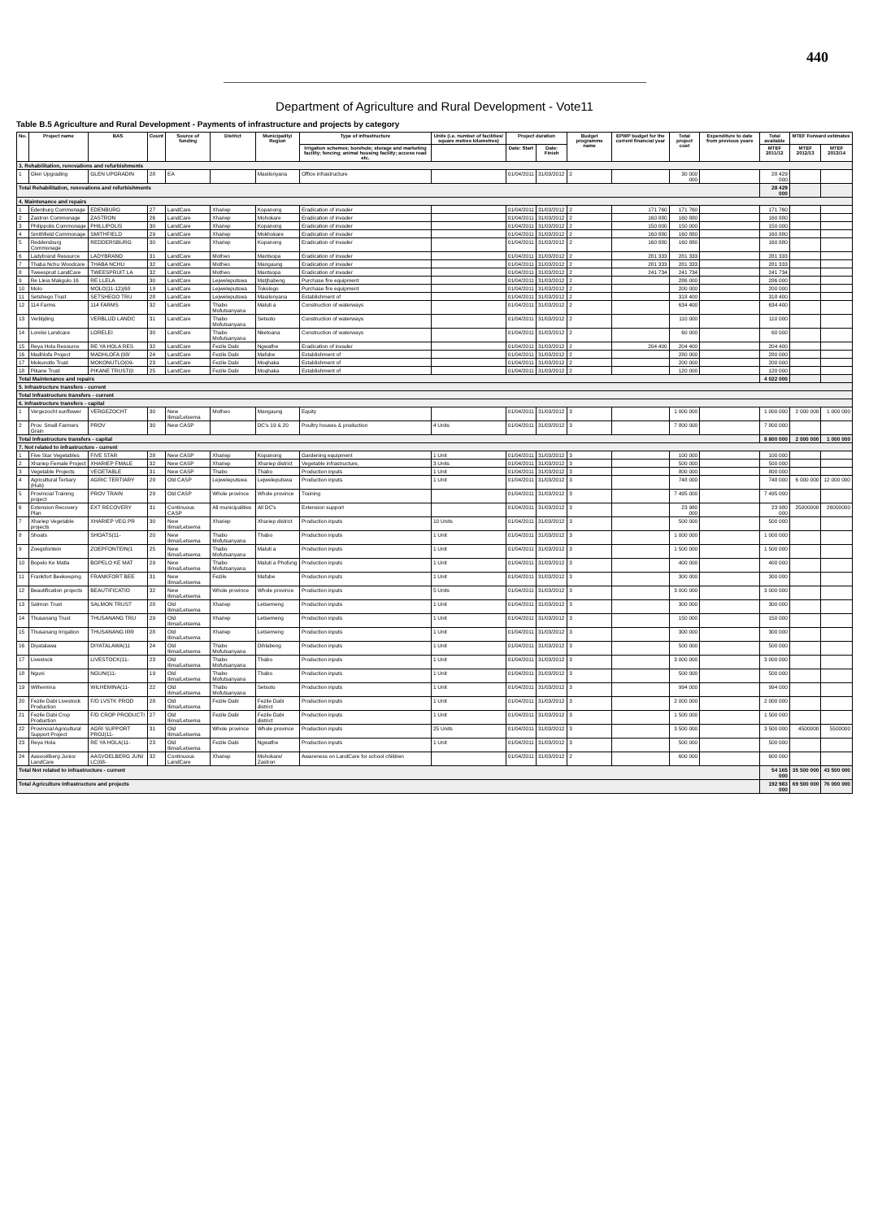440
Department of Agriculture and Rural Development - Vote11
Table B.5 Agriculture and Rural Development - Payments of infrastructure and projects by category
| No. | Project name | BAS | Count | Source of funding | District | Municipality/ Region | Type of infrastructure | Units (i.e. number of facilities/ square metres kilometres) | Project duration | | Budget programme name | EPWP budget for the current financial year | Total project cost | Expenditure to date from previous years | Total available | MTEF Forward estimates | |
| --- | --- | --- | --- | --- | --- | --- | --- | --- | --- | --- | --- | --- | --- | --- | --- | --- | --- |
| | | | | | | | Irrigation schemes; borehole; storage and marketing facility; fencing; animal housing facility; access road etc. | | Date: Start | Date: Finish | | | | | MTEF 2011/12 | MTEF 2012/13 | MTEF 2013/14 |
| 3. Rehabilitation, renovations and refurbishments | | | | | | | | | | | | | | | | | |
| 1 | Glen Upgrading | GLEN UPGRADIN | 28 | EA | | Masilonyana | Office infrastructure | | 01/04/2011 | 31/03/2012 | 2 | | 30 000 000 | | 28 429 000 | | |
| Total Rehabilitation, renovations and refurbishments | | | | | | | | | | | | | | | 28 429 000 | | |
| 4. Maintenance and repairs | | | | | | | | | | | | | | | | | |
| 1 | Edenburg Commonage | EDENBURG | 27 | LandCare | Xhariep | Kopanong | Eradication of invader | | 01/04/2011 | 31/03/2012 | 2 | 171 760 | 171 760 | | 171 760 | | |
| 2 | Zastron Commonage | ZASTRON | 26 | LandCare | Xhariep | Mohokare | Eradication of invader | | 01/04/2011 | 31/03/2012 | 2 | 160 880 | 160 880 | | 160 880 | | |
| 3 | Philippolis Commonage | PHILLIPOLIS | 30 | LandCare | Xhariep | Kopanong | Eradication of invader | | 01/04/2011 | 31/03/2012 | 2 | 150 000 | 150 000 | | 150 000 | | |
| 4 | Smithfield Commonage | SMITHFIELD | 29 | LandCare | Xhariep | Mokhokare | Eradication of invader | | 01/04/2011 | 31/03/2012 | 2 | 160 880 | 160 880 | | 160 880 | | |
| 5 | Reddersburg Commonage | REDDERSBURG | 30 | LandCare | Xhariep | Kopanong | Eradication of invader | | 01/04/2011 | 31/03/2012 | 2 | 160 880 | 160 880 | | 160 880 | | |
| 6 | Ladybrand Resource | LADYBRAND | 31 | LandCare | Motheo | Mantsopa | Eradication of invader | | 01/04/2011 | 31/03/2012 | 2 | 281 333 | 281 333 | | 281 333 | | |
| 7 | Thaba Nchu Woodcare | THABA NCHU | 32 | LandCare | Motheo | Mangaung | Eradication of invader | | 01/04/2011 | 31/03/2012 | 2 | 281 333 | 281 333 | | 281 333 | | |
| 8 | Tweespruit LandCare | TWEESPRUIT LA | 32 | LandCare | Motheo | Mantsopa | Eradication of invader | | 01/04/2011 | 31/03/2012 | 2 | 241 734 | 241 734 | | 241 734 | | |
| 9 | Re Lleia Makgulo 16 | RE LLELA | 30 | LandCare | Lejweleputswa | Matjhabeng | Purchase fire equipment | | 01/04/2011 | 31/03/2012 | 2 | | 286 000 | | 286 000 | | |
| 10 | Molo | MOLO(11-12)(68 | 19 | LandCare | Lejweleputswa | Tokologo | Purchase fire equipment | | 01/04/2011 | 31/03/2012 | 2 | | 200 000 | | 200 000 | | |
| 11 | Setshego Trust | SETSHEGO TRU | 28 | LandCare | Lejweleputswa | Masilonyana | Establishment of | | 01/04/2011 | 31/03/2012 | 2 | | 318 400 | | 318 400 | | |
| 12 | 114 Farms | 114 FARMS | 32 | LandCare | Thabo Mofutsanyana | Maluti a | Construction of waterways | | 01/04/2011 | 31/03/2012 | 2 | | 634 400 | | 634 400 | | |
| 13 | Verbljding | VERBLIJD LANDC | 31 | LandCare | Thabo Mofutsanyana | Setsoto | Construction of waterways | | 01/04/2011 | 31/03/2012 | 2 | | 110 000 | | 110 000 | | |
| 14 | Lorelei Landcare | LORELEI | 30 | LandCare | Thabo Mofutsanyana | Nketoana | Construction of waterways | | 01/04/2011 | 31/03/2012 | 2 | | 60 000 | | 60 000 | | |
| 15 | Reya Hola Resource | RE YA HOLA RES | 32 | LandCare | Fezile Dabi | Ngwathe | Eradication of invader | | 01/04/2011 | 31/03/2012 | 2 | 204 400 | 204 400 | | 204 400 | | |
| 16 | Madhlofa Project | MADHLOFA (08/ | 24 | LandCare | Fezile Dabi | Mafube | Establishment of | | 01/04/2011 | 31/03/2012 | 2 | | 280 000 | | 280 000 | | |
| 17 | Mokunotlo Trust | MOKONUTLO(09- | 23 | LandCare | Fezile Dabi | Moqhaka | Establishment of | | 01/04/2011 | 31/03/2012 | 2 | | 200 000 | | 200 000 | | |
| 18 | Pikane Trust | PIKANE TRUST(0 | 25 | LandCare | Fezile Dabi | Moqhaka | Establishment of | | 01/04/2011 | 31/03/2012 | 2 | | 120 000 | | 120 000 | | |
| Total Maintenance and repairs | | | | | | | | | | | | | | | 4 022 000 | | |
| 5. Infrastructure transfers - current | | | | | | | | | | | | | | | | | |
| Total Infrastructure transfers - current | | | | | | | | | | | | | | | | | |
| 6. Infrastructure transfers - capital | | | | | | | | | | | | | | | | | |
| 1 | Vergezocht sunflower | VERGEZOCHT | 30 | New Ilima/Letsema | Motheo | Mangaung | Equity | | 01/04/2011 | 31/03/2012 | 3 | | 1 000 000 | | 1 000 000 | 2 000 000 | 1 000 000 |
| 2 | Prov. Small Farmers Grain | PROV | 30 | New CASP | | DC's 19 & 20 | Poultry houses & production | 4 Units | 01/04/2011 | 31/03/2012 | 3 | | 7 800 000 | | 7 800 000 | | |
| Total Infrastructure transfers - capital | | | | | | | | | | | | | | | 8 800 000 | 2 000 000 | 1 000 000 |
| 7. Not related to infrastructure - current | | | | | | | | | | | | | | | | | |
| 1 | Five Star Vegetables | FIVE STAR | 28 | New CASP | Xhariep | Kopanong | Gardening equipment | 1 Unit | 01/04/2011 | 31/03/2012 | 3 | | 100 000 | | 100 000 | | |
| 2 | Xhariep Female Project | XHARIEP FMALE | 32 | New CASP | Xhariep | Xhariep district | Vegetable infrastructure, | 3 Units | 01/04/2011 | 31/03/2012 | 3 | | 500 000 | | 500 000 | | |
| 3 | Vegetable Projects | VEGETABLE | 31 | New CASP | Thabo | Thabo | Production inputs | 1 Unit | 01/04/2011 | 31/03/2012 | 3 | | 800 000 | | 800 000 | | |
| 4 | Agricultural Tertiary (Hub) | AGRIC TERTIARY | 29 | Old CASP | Lejweleputswa | Lejweleputswa | Production inputs | 1 Unit | 01/04/2011 | 31/03/2012 | 3 | | 748 000 | | 748 000 | 6 000 000 | 12 000 000 |
| 5 | Provincial Training project | PROV TRAIN | 29 | Old CASP | Whole province | Whole province | Training | | 01/04/2011 | 31/03/2012 | 3 | | 7 495 000 | | 7 495 000 | | |
| 6 | Extension Recovery Plan | EXT RECOVERY | 31 | Continuous CASP | All municipalities | All DC's | Extension support | | 01/04/2011 | 31/03/2012 | 3 | | 23 980 000 | | 23 980 000 | 25000000 | 26000000 |
| 7 | Xhariep Vegetable projects | XHARIEP VEG PR | 30 | New Ilima/Letsema | Xhariep | Xhariep district | Production inputs | 10 Units | 01/04/2011 | 31/03/2012 | 3 | | 500 000 | | 500 000 | | |
| 8 | Shoats | SHOATS(11- | 20 | New Ilima/Letsema | Thabo Mofutsanyana | Thabo | Production inputs | 1 Unit | 01/04/2011 | 31/03/2012 | 3 | | 1 000 000 | | 1 000 000 | | |
| 9 | Zoegsfontein | ZOEPFONTEIN(1 | 25 | New Ilima/Letsema | Thabo Mofutsanyana | Maluti a | Production inputs | 1 Unit | 01/04/2011 | 31/03/2012 | 3 | | 1 500 000 | | 1 500 000 | | |
| 10 | Bopelo Ke Matla | BOPELO KE MAT | 29 | New Ilima/Letsema | Thabo Mofutsanyana | Maluti a Phofung | Production inputs | 1 Unit | 01/04/2011 | 31/03/2012 | 3 | | 400 000 | | 400 000 | | |
| 11 | Frankfort Beekeeping | FRANKFORT BEE | 31 | New Ilima/Letsema | Fezile | Mafube | Production inputs | 1 Unit | 01/04/2011 | 31/03/2012 | 3 | | 300 000 | | 300 000 | | |
| 12 | Beautification projects | BEAUTIFICATIO | 32 | New Ilima/Letsema | Whole province | Whole province | Production inputs | 5 Units | 01/04/2011 | 31/03/2012 | 3 | | 3 000 000 | | 3 000 000 | | |
| 13 | Salmon Trust | SALMON TRUST | 28 | Old Ilima/Letsema | Xhariep | Letsemeng | Production inputs | 1 Unit | 01/04/2011 | 31/03/2012 | 3 | | 300 000 | | 300 000 | | |
| 14 | Thusanang Trust | THUSANANG TRU | 29 | Old Ilima/Letsema | Xhariep | Letsemeng | Production inputs | 1 Unit | 01/04/2011 | 31/03/2012 | 3 | | 150 000 | | 150 000 | | |
| 15 | Thusanang Irrigation | THUSANANG IRR | 28 | Old Ilima/Letsema | Xhariep | Letsemeng | Production inputs | 1 Unit | 01/04/2011 | 31/03/2012 | 3 | | 300 000 | | 300 000 | | |
| 16 | Diyatalawa | DIYATALAWA(11 | 24 | Old Ilima/Letsema | Thabo Mofutsanyana | Dihlabeng | Production inputs | 1 Unit | 01/04/2011 | 31/03/2012 | 3 | | 500 000 | | 500 000 | | |
| 17 | Livestock | LIVESTOCK(11- | 23 | Old Ilima/Letsema | Thabo Mofutsanyana | Thabo | Production inputs | 1 Unit | 01/04/2011 | 31/03/2012 | 3 | | 3 000 000 | | 3 000 000 | | |
| 18 | Nguni | NGUNI(11- | 19 | Old Ilima/Letsema | Thabo Mofutsanyana | Thabo | Production inputs | 1 Unit | 01/04/2011 | 31/03/2012 | 3 | | 500 000 | | 500 000 | | |
| 19 | Wilhemina | WILHEMINA(11- | 22 | Old Ilima/Letsema | Thabo Mofutsanyana | Setsoto | Production inputs | 1 Unit | 01/04/2011 | 31/03/2012 | 3 | | 994 000 | | 994 000 | | |
| 20 | Fezile Dabi Livestock Production | F/D LVSTK PROD | 28 | Old Ilima/Letsema | Fezile Dabi | Fezile Dabi district | Production inputs | 1 Unit | 01/04/2011 | 31/03/2012 | 3 | | 2 000 000 | | 2 000 000 | | |
| 21 | Fezile Dabi Crop Production | F/D CROP PRODUCTI | 27 | Old Ilima/Letsema | Fezile Dabi | Fezile Dabi district | Production inputs | 1 Unit | 01/04/2011 | 31/03/2012 | 3 | | 1 500 000 | | 1 500 000 | | |
| 22 | Provincial Agricultural Support Project | AGRI SUPPORT PROJ(11- | 31 | Old Ilima/Letsema | Whole province | Whole province | Production inputs | 25 Units | 01/04/2011 | 31/03/2012 | 3 | | 3 500 000 | | 3 500 000 | 4500000 | 5500000 |
| 23 | Reya Hola | RE YA HOLA(11- | 23 | Old Ilima/Letsema | Fezile Dabi | Ngwathe | Production inputs | 1 Unit | 01/04/2011 | 31/03/2012 | 3 | | 500 000 | | 500 000 | | |
| 24 | Aasvoëlberg Junior LandCare | AASVOELBERG JUNI LC(08- | 32 | Continuous LandCare | Xhariep | Mohokare/ Zastron | Awareness on LandCare for school children | | 01/04/2011 | 31/03/2012 | 2 | | 600 000 | | 600 000 | | |
| Total Not related to infrastructure - current | | | | | | | | | | | | | | | 54 165 000 | 35 500 000 | 43 500 000 |
| Total Agriculture Infrastructure and projects | | | | | | | | | | | | | | | 192 983 000 | 69 500 000 | 76 000 000 |